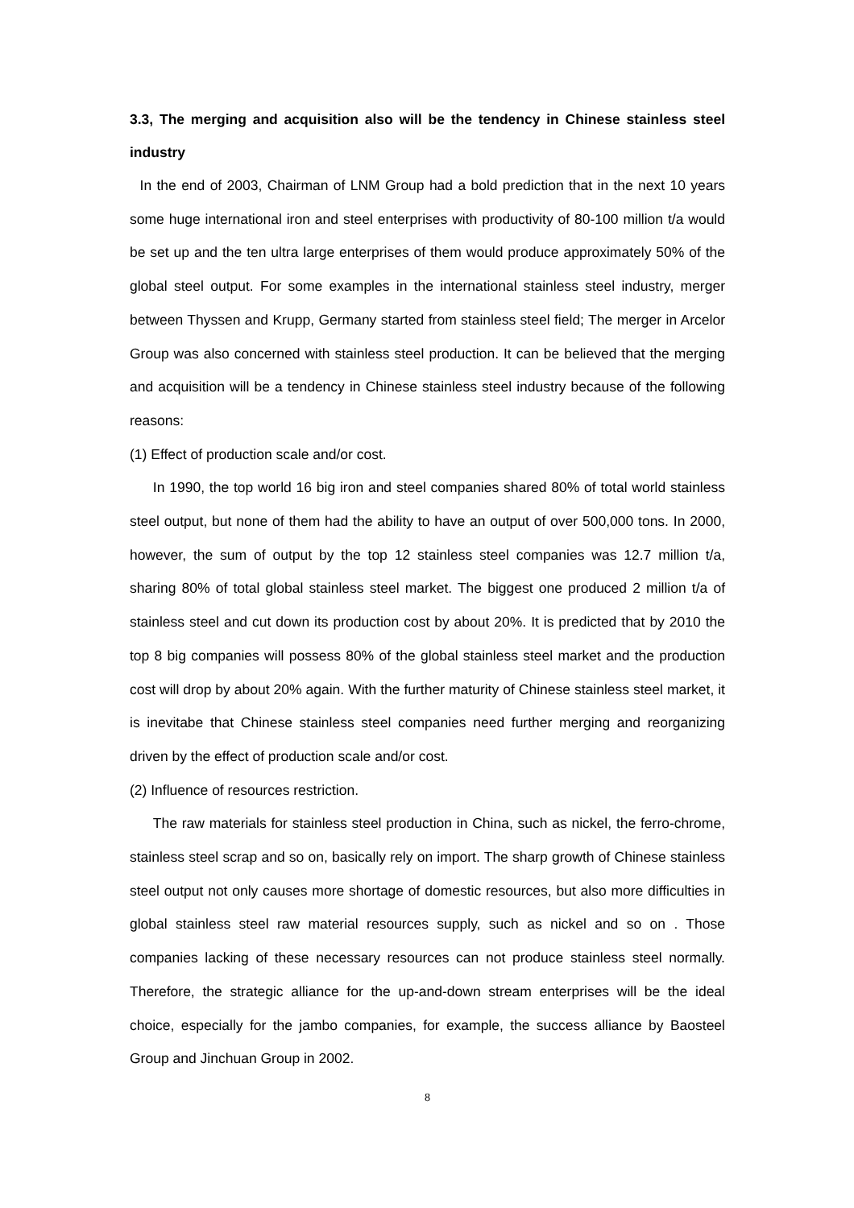3.3, The merging and acquisition also will be the tendency in Chinese stainless steel industry
In the end of 2003, Chairman of LNM Group had a bold prediction that in the next 10 years some huge international iron and steel enterprises with productivity of 80-100 million t/a would be set up and the ten ultra large enterprises of them would produce approximately 50% of the global steel output. For some examples in the international stainless steel industry, merger between Thyssen and Krupp, Germany started from stainless steel field; The merger in Arcelor Group was also concerned with stainless steel production. It can be believed that the merging and acquisition will be a tendency in Chinese stainless steel industry because of the following reasons:
(1) Effect of production scale and/or cost.
In 1990, the top world 16 big iron and steel companies shared 80% of total world stainless steel output, but none of them had the ability to have an output of over 500,000 tons. In 2000, however, the sum of output by the top 12 stainless steel companies was 12.7 million t/a, sharing 80% of total global stainless steel market. The biggest one produced 2 million t/a of stainless steel and cut down its production cost by about 20%. It is predicted that by 2010 the top 8 big companies will possess 80% of the global stainless steel market and the production cost will drop by about 20% again. With the further maturity of Chinese stainless steel market, it is inevitabe that Chinese stainless steel companies need further merging and reorganizing driven by the effect of production scale and/or cost.
(2) Influence of resources restriction.
The raw materials for stainless steel production in China, such as nickel, the ferro-chrome, stainless steel scrap and so on, basically rely on import. The sharp growth of Chinese stainless steel output not only causes more shortage of domestic resources, but also more difficulties in global stainless steel raw material resources supply, such as nickel and so on . Those companies lacking of these necessary resources can not produce stainless steel normally. Therefore, the strategic alliance for the up-and-down stream enterprises will be the ideal choice, especially for the jambo companies, for example, the success alliance by Baosteel Group and Jinchuan Group in 2002.
8